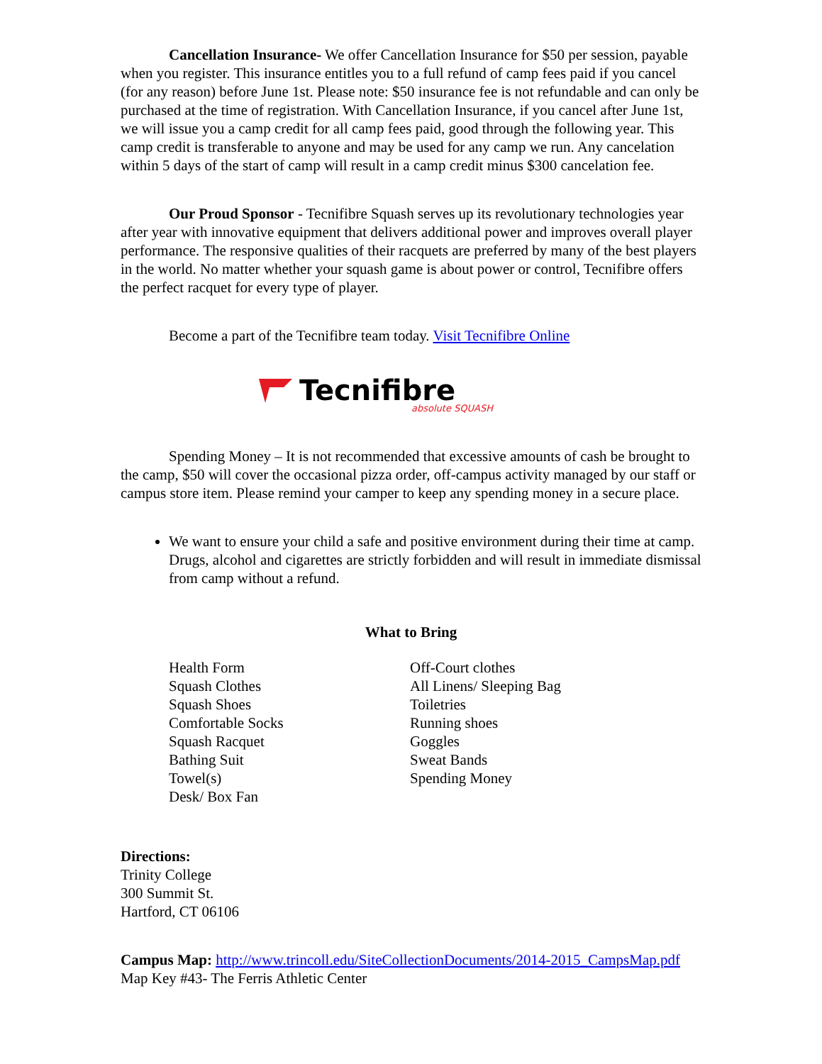Cancellation Insurance- We offer Cancellation Insurance for $50 per session, payable when you register. This insurance entitles you to a full refund of camp fees paid if you cancel (for any reason) before June 1st. Please note: $50 insurance fee is not refundable and can only be purchased at the time of registration. With Cancellation Insurance, if you cancel after June 1st, we will issue you a camp credit for all camp fees paid, good through the following year. This camp credit is transferable to anyone and may be used for any camp we run. Any cancelation within 5 days of the start of camp will result in a camp credit minus $300 cancelation fee.
Our Proud Sponsor - Tecnifibre Squash serves up its revolutionary technologies year after year with innovative equipment that delivers additional power and improves overall player performance. The responsive qualities of their racquets are preferred by many of the best players in the world. No matter whether your squash game is about power or control, Tecnifibre offers the perfect racquet for every type of player.
Become a part of the Tecnifibre team today. Visit Tecnifibre Online
Tecnifibre
absolute SQUASH
Spending Money – It is not recommended that excessive amounts of cash be brought to the camp, $50 will cover the occasional pizza order, off-campus activity managed by our staff or campus store item. Please remind your camper to keep any spending money in a secure place.
We want to ensure your child a safe and positive environment during their time at camp. Drugs, alcohol and cigarettes are strictly forbidden and will result in immediate dismissal from camp without a refund.
What to Bring
Health Form
Squash Clothes
Squash Shoes
Comfortable Socks
Squash Racquet
Bathing Suit
Towel(s)
Desk/ Box Fan
Off-Court clothes
All Linens/ Sleeping Bag
Toiletries
Running shoes
Goggles
Sweat Bands
Spending Money
Directions:
Trinity College
300 Summit St.
Hartford, CT 06106
Campus Map: http://www.trincoll.edu/SiteCollectionDocuments/2014-2015_CampsMap.pdf
Map Key #43- The Ferris Athletic Center